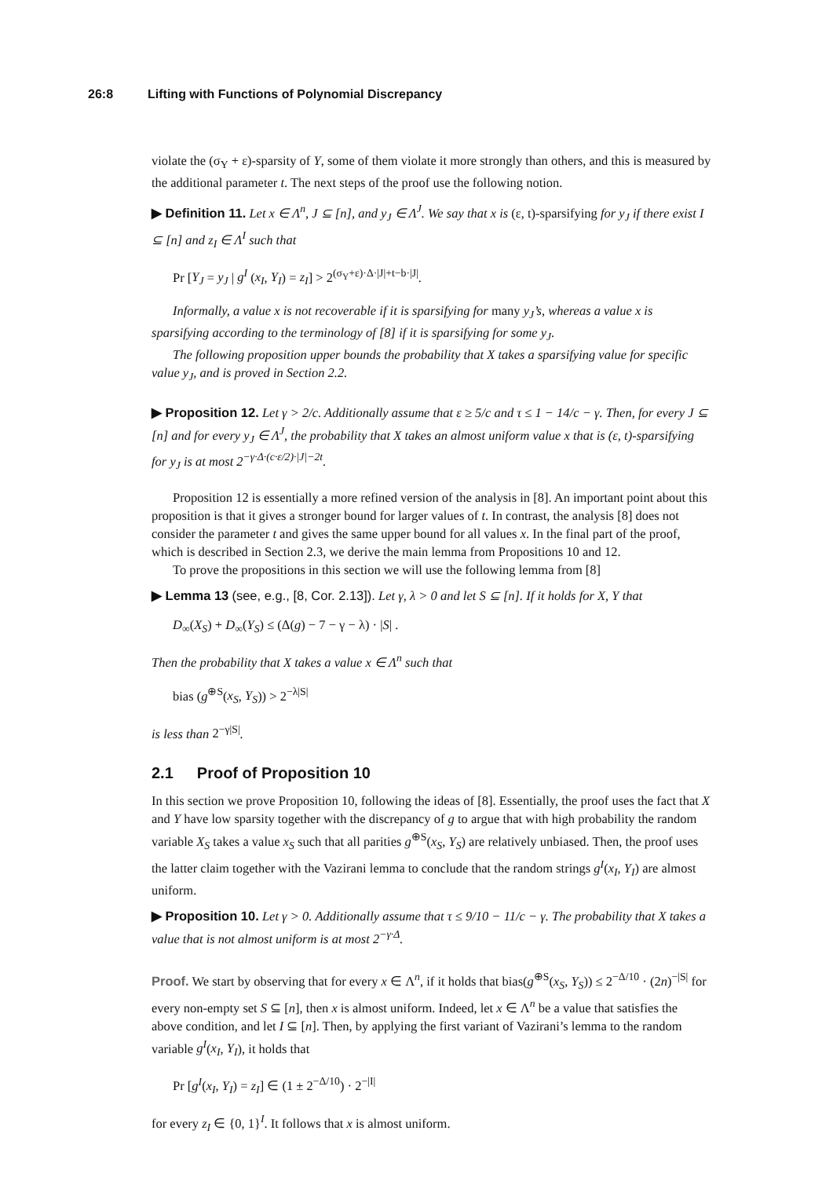26:8 Lifting with Functions of Polynomial Discrepancy
violate the (σ<sub>Y</sub> + ε)-sparsity of Y, some of them violate it more strongly than others, and this is measured by the additional parameter t. The next steps of the proof use the following notion.
▶ Definition 11. Let x ∈ Λ<sup>n</sup>, J ⊆ [n], and y<sub>J</sub> ∈ Λ<sup>J</sup>. We say that x is (ε, t)-sparsifying for y<sub>J</sub> if there exist I ⊆ [n] and z<sub>I</sub> ∈ Λ<sup>I</sup> such that
Pr [Y<sub>J</sub> = y<sub>J</sub> | g<sup>I</sup> (x<sub>I</sub>, Y<sub>I</sub>) = z<sub>I</sub>] > 2<sup>(σ<sub>Y</sub>+ε)·Δ·|J|+t−b·|J|</sup>.
Informally, a value x is not recoverable if it is sparsifying for many y<sub>J</sub>’s, whereas a value x is sparsifying according to the terminology of [8] if it is sparsifying for some y<sub>J</sub>.
The following proposition upper bounds the probability that X takes a sparsifying value for specific value y<sub>J</sub>, and is proved in Section 2.2.
▶ Proposition 12. Let γ > 2/c. Additionally assume that ε ≥ 5/c and τ ≤ 1 − 14/c − γ. Then, for every J ⊆ [n] and for every y<sub>J</sub> ∈ Λ<sup>J</sup>, the probability that X takes an almost uniform value x that is (ε, t)-sparsifying for y<sub>J</sub> is at most 2<sup>−γ·Δ·(c·ε/2)·|J|−2t</sup>.
Proposition 12 is essentially a more refined version of the analysis in [8]. An important point about this proposition is that it gives a stronger bound for larger values of t. In contrast, the analysis [8] does not consider the parameter t and gives the same upper bound for all values x. In the final part of the proof, which is described in Section 2.3, we derive the main lemma from Propositions 10 and 12.
To prove the propositions in this section we will use the following lemma from [8]
▶ Lemma 13 (see, e.g., [8, Cor. 2.13]). Let γ, λ > 0 and let S ⊆ [n]. If it holds for X, Y that
D<sub>∞</sub>(X<sub>S</sub>) + D<sub>∞</sub>(Y<sub>S</sub>) ≤ (Δ(g) − 7 − γ − λ) · |S| .
Then the probability that X takes a value x ∈ Λ<sup>n</sup> such that
bias (g<sup>⊕S</sup>(x<sub>S</sub>, Y<sub>S</sub>)) > 2<sup>−λ|S|</sup>
is less than 2<sup>−γ|S|</sup>.
2.1 Proof of Proposition 10
In this section we prove Proposition 10, following the ideas of [8]. Essentially, the proof uses the fact that X and Y have low sparsity together with the discrepancy of g to argue that with high probability the random variable X<sub>S</sub> takes a value x<sub>S</sub> such that all parities g<sup>⊕S</sup>(x<sub>S</sub>, Y<sub>S</sub>) are relatively unbiased. Then, the proof uses the latter claim together with the Vazirani lemma to conclude that the random strings g<sup>I</sup>(x<sub>I</sub>, Y<sub>I</sub>) are almost uniform.
▶ Proposition 10. Let γ > 0. Additionally assume that τ ≤ 9/10 − 11/c − γ. The probability that X takes a value that is not almost uniform is at most 2<sup>−γ·Δ</sup>.
Proof. We start by observing that for every x ∈ Λ<sup>n</sup>, if it holds that bias(g<sup>⊕S</sup>(x<sub>S</sub>, Y<sub>S</sub>)) ≤ 2<sup>−Δ/10</sup> · (2n)<sup>−|S|</sup> for every non-empty set S ⊆ [n], then x is almost uniform. Indeed, let x ∈ Λ<sup>n</sup> be a value that satisfies the above condition, and let I ⊆ [n]. Then, by applying the first variant of Vazirani’s lemma to the random variable g<sup>I</sup>(x<sub>I</sub>, Y<sub>I</sub>), it holds that
Pr [g<sup>I</sup>(x<sub>I</sub>, Y<sub>I</sub>) = z<sub>I</sub>] ∈ (1 ± 2<sup>−Δ/10</sup>) · 2<sup>−|I|</sup>
for every z<sub>I</sub> ∈ {0, 1}<sup>I</sup>. It follows that x is almost uniform.